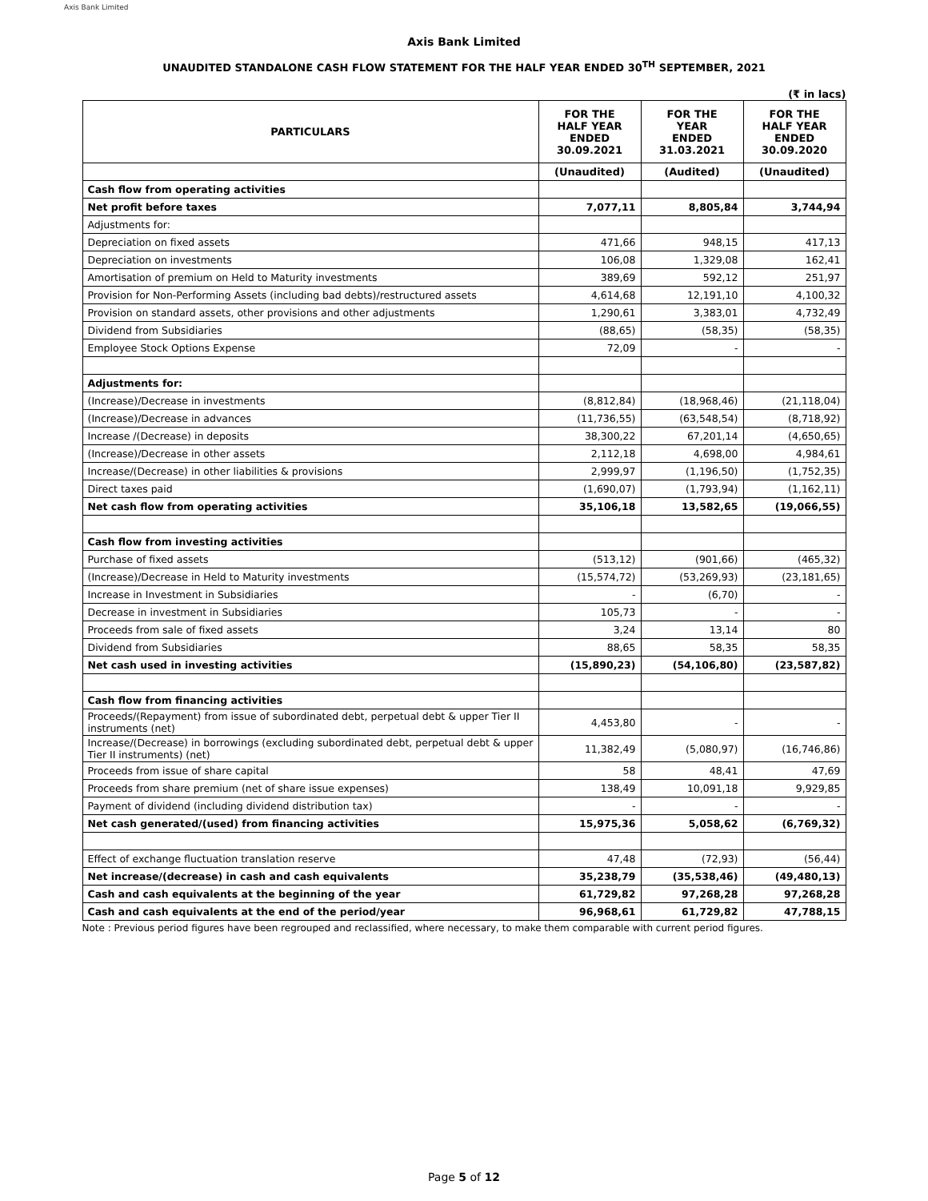Axis Bank Limited
Axis Bank Limited
UNAUDITED STANDALONE CASH FLOW STATEMENT FOR THE HALF YEAR ENDED 30<sup>TH</sup> SEPTEMBER, 2021
(₹ in lacs)
| PARTICULARS | FOR THE HALF YEAR ENDED 30.09.2021 | FOR THE YEAR ENDED 31.03.2021 | FOR THE HALF YEAR ENDED 30.09.2020 |
| --- | --- | --- | --- |
| | (Unaudited) | (Audited) | (Unaudited) |
| Cash flow from operating activities | | | |
| Net profit before taxes | 7,077,11 | 8,805,84 | 3,744,94 |
| Adjustments for: | | | |
| Depreciation on fixed assets | 471,66 | 948,15 | 417,13 |
| Depreciation on investments | 106,08 | 1,329,08 | 162,41 |
| Amortisation of premium on Held to Maturity investments | 389,69 | 592,12 | 251,97 |
| Provision for Non-Performing Assets (including bad debts)/restructured assets | 4,614,68 | 12,191,10 | 4,100,32 |
| Provision on standard assets, other provisions and other adjustments | 1,290,61 | 3,383,01 | 4,732,49 |
| Dividend from Subsidiaries | (88,65) | (58,35) | (58,35) |
| Employee Stock Options Expense | 72,09 | - | - |
| Adjustments for: | | | |
| (Increase)/Decrease in investments | (8,812,84) | (18,968,46) | (21,118,04) |
| (Increase)/Decrease in advances | (11,736,55) | (63,548,54) | (8,718,92) |
| Increase /(Decrease) in deposits | 38,300,22 | 67,201,14 | (4,650,65) |
| (Increase)/Decrease in other assets | 2,112,18 | 4,698,00 | 4,984,61 |
| Increase/(Decrease) in other liabilities & provisions | 2,999,97 | (1,196,50) | (1,752,35) |
| Direct taxes paid | (1,690,07) | (1,793,94) | (1,162,11) |
| Net cash flow from operating activities | 35,106,18 | 13,582,65 | (19,066,55) |
| Cash flow from investing activities | | | |
| Purchase of fixed assets | (513,12) | (901,66) | (465,32) |
| (Increase)/Decrease in Held to Maturity investments | (15,574,72) | (53,269,93) | (23,181,65) |
| Increase in Investment in Subsidiaries | - | (6,70) | - |
| Decrease in investment in Subsidiaries | 105,73 | - | - |
| Proceeds from sale of fixed assets | 3,24 | 13,14 | 80 |
| Dividend from Subsidiaries | 88,65 | 58,35 | 58,35 |
| Net cash used in investing activities | (15,890,23) | (54,106,80) | (23,587,82) |
| Cash flow from financing activities | | | |
| Proceeds/(Repayment) from issue of subordinated debt, perpetual debt & upper Tier II instruments (net) | 4,453,80 | - | - |
| Increase/(Decrease) in borrowings (excluding subordinated debt, perpetual debt & upper Tier II instruments) (net) | 11,382,49 | (5,080,97) | (16,746,86) |
| Proceeds from issue of share capital | 58 | 48,41 | 47,69 |
| Proceeds from share premium (net of share issue expenses) | 138,49 | 10,091,18 | 9,929,85 |
| Payment of dividend (including dividend distribution tax) | - | - | - |
| Net cash generated/(used) from financing activities | 15,975,36 | 5,058,62 | (6,769,32) |
| Effect of exchange fluctuation translation reserve | 47,48 | (72,93) | (56,44) |
| Net increase/(decrease) in cash and cash equivalents | 35,238,79 | (35,538,46) | (49,480,13) |
| Cash and cash equivalents at the beginning of the year | 61,729,82 | 97,268,28 | 97,268,28 |
| Cash and cash equivalents at the end of the period/year | 96,968,61 | 61,729,82 | 47,788,15 |
Note : Previous period figures have been regrouped and reclassified, where necessary, to make them comparable with current period figures.
Page 5 of 12